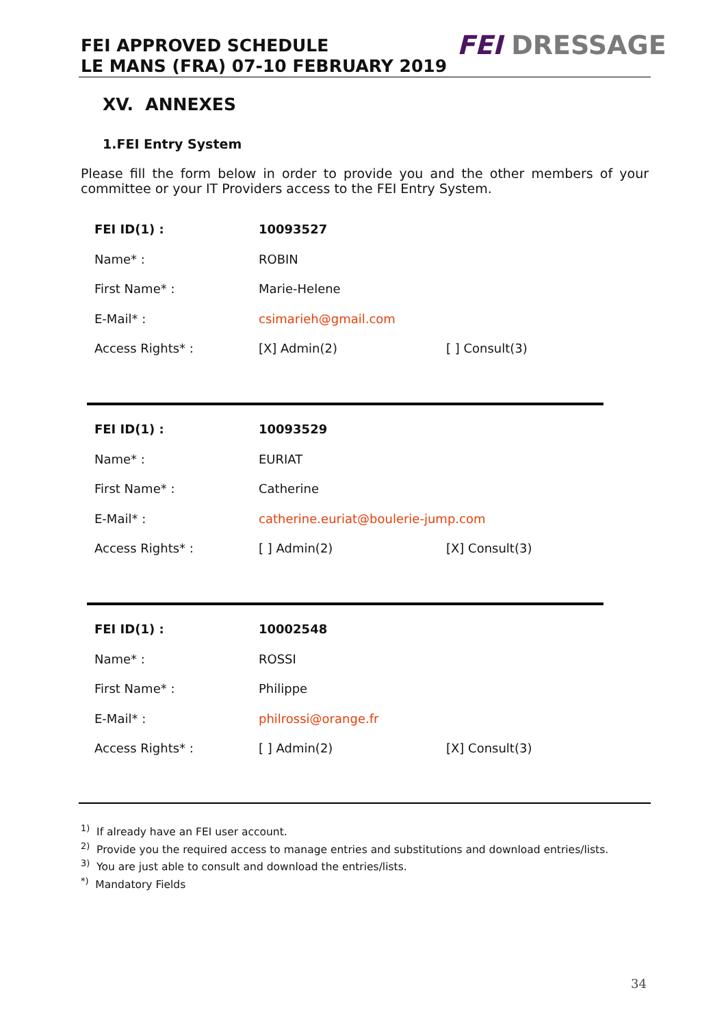FEI APPROVED SCHEDULE
LE MANS (FRA) 07-10 FEBRUARY 2019
FEI DRESSAGE
XV. ANNEXES
1.FEI Entry System
Please fill the form below in order to provide you and the other members of your committee or your IT Providers access to the FEI Entry System.
| FEI ID(1) : | 10093527 | |
| Name* : | ROBIN | |
| First Name* : | Marie-Helene | |
| E-Mail* : | csimarieh@gmail.com | |
| Access Rights* : | [X] Admin(2) | [ ] Consult(3) |
| FEI ID(1) : | 10093529 | |
| Name* : | EURIAT | |
| First Name* : | Catherine | |
| E-Mail* : | catherine.euriat@boulerie-jump.com | |
| Access Rights* : | [ ] Admin(2) | [X] Consult(3) |
| FEI ID(1) : | 10002548 | |
| Name* : | ROSSI | |
| First Name* : | Philippe | |
| E-Mail* : | philrossi@orange.fr | |
| Access Rights* : | [ ] Admin(2) | [X] Consult(3) |
<sup>1)</sup> If already have an FEI user account.
<sup>2)</sup> Provide you the required access to manage entries and substitutions and download entries/lists.
<sup>3)</sup> You are just able to consult and download the entries/lists.
<sup>*)</sup> Mandatory Fields
34